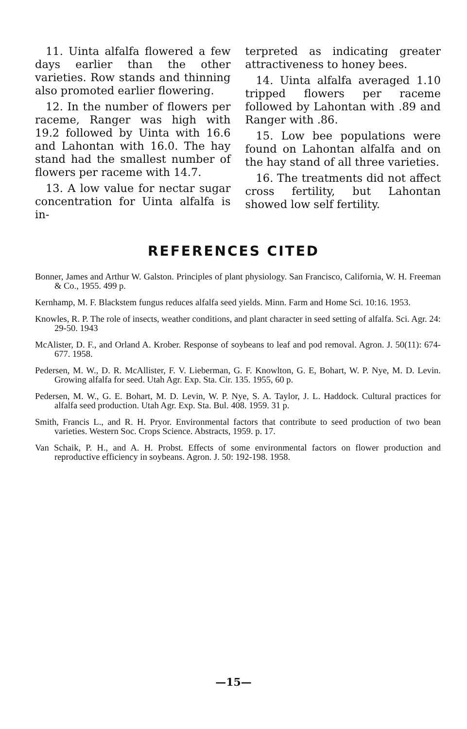11. Uinta alfalfa flowered a few days earlier than the other varieties. Row stands and thinning also promoted earlier flowering.
12. In the number of flowers per raceme, Ranger was high with 19.2 followed by Uinta with 16.6 and Lahontan with 16.0. The hay stand had the smallest number of flowers per raceme with 14.7.
13. A low value for nectar sugar concentration for Uinta alfalfa is in-
terpreted as indicating greater attractiveness to honey bees.
14. Uinta alfalfa averaged 1.10 tripped flowers per raceme followed by Lahontan with .89 and Ranger with .86.
15. Low bee populations were found on Lahontan alfalfa and on the hay stand of all three varieties.
16. The treatments did not affect cross fertility, but Lahontan showed low self fertility.
REFERENCES CITED
Bonner, James and Arthur W. Galston. Principles of plant physiology. San Francisco, California, W. H. Freeman & Co., 1955. 499 p.
Kernhamp, M. F. Blackstem fungus reduces alfalfa seed yields. Minn. Farm and Home Sci. 10:16. 1953.
Knowles, R. P. The role of insects, weather conditions, and plant character in seed setting of alfalfa. Sci. Agr. 24: 29-50. 1943
McAlister, D. F., and Orland A. Krober. Response of soybeans to leaf and pod removal. Agron. J. 50(11): 674-677. 1958.
Pedersen, M. W., D. R. McAllister, F. V. Lieberman, G. F. Knowlton, G. E, Bohart, W. P. Nye, M. D. Levin. Growing alfalfa for seed. Utah Agr. Exp. Sta. Cir. 135. 1955, 60 p.
Pedersen, M. W., G. E. Bohart, M. D. Levin, W. P. Nye, S. A. Taylor, J. L. Haddock. Cultural practices for alfalfa seed production. Utah Agr. Exp. Sta. Bul. 408. 1959. 31 p.
Smith, Francis L., and R. H. Pryor. Environmental factors that contribute to seed production of two bean varieties. Western Soc. Crops Science. Abstracts, 1959. p. 17.
Van Schaik, P. H., and A. H. Probst. Effects of some environmental factors on flower production and reproductive efficiency in soybeans. Agron. J. 50: 192-198. 1958.
—15—